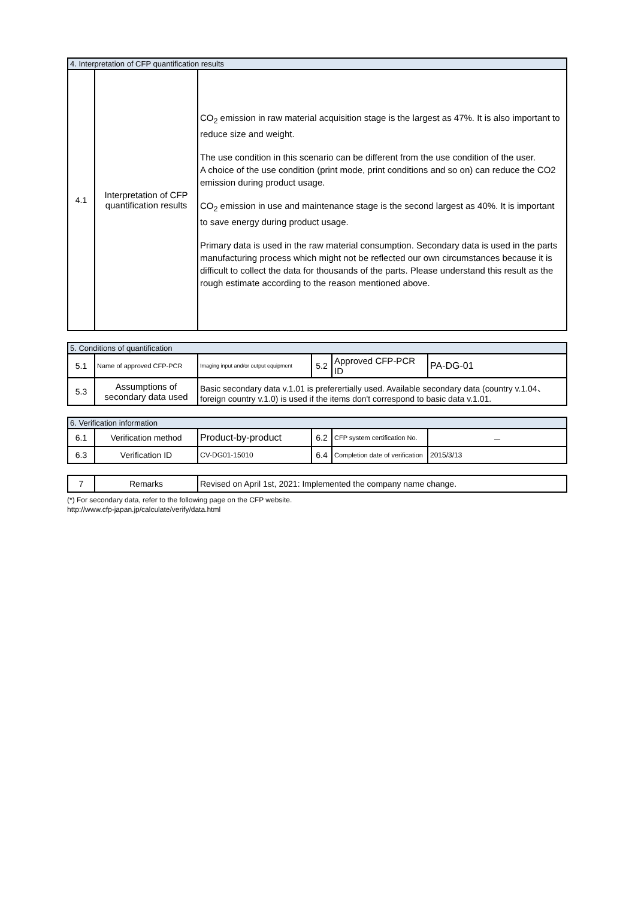| 4. Interpretation of CFP quantification results | | |
| 4.1 | Interpretation of CFP quantification results | CO<sub>2</sub> emission in raw material acquisition stage is the largest as 47%. It is also important to reduce size and weight. The use condition in this scenario can be different from the use condition of the user. A choice of the use condition (print mode, print conditions and so on) can reduce the CO2 emission during product usage. CO<sub>2</sub> emission in use and maintenance stage is the second largest as 40%. It is important to save energy during product usage. Primary data is used in the raw material consumption. Secondary data is used in the parts manufacturing process which might not be reflected our own circumstances because it is difficult to collect the data for thousands of the parts. Please understand this result as the rough estimate according to the reason mentioned above. |
| 5. Conditions of quantification | | | | | |
| 5.1 | Name of approved CFP-PCR | Imaging input and/or output equipment | 5.2 | Approved CFP-PCR ID | PA-DG-01 |
| 5.3 | Assumptions of secondary data used | Basic secondary data v.1.01 is preferertially used. Available secondary data (country v.1.04、foreign country v.1.0) is used if the items don't correspond to basic data v.1.01. | | | |
| 6. Verification information | | | | | |
| 6.1 | Verification method | Product-by-product | 6.2 | CFP system certification No. | － |
| 6.3 | Verification ID | CV-DG01-15010 | 6.4 | Completion date of verification | 2015/3/13 |
| 7 | Remarks | Revised on April 1st, 2021: Implemented the company name change. |
(*) For secondary data, refer to the following page on the CFP website.
http://www.cfp-japan.jp/calculate/verify/data.html